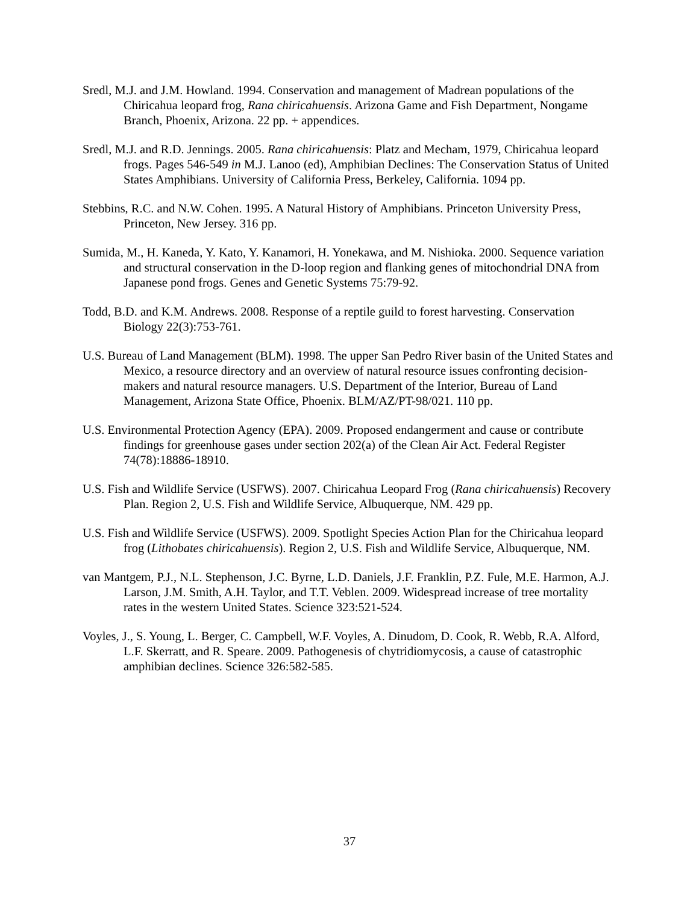Sredl, M.J. and J.M. Howland. 1994. Conservation and management of Madrean populations of the Chiricahua leopard frog, Rana chiricahuensis. Arizona Game and Fish Department, Nongame Branch, Phoenix, Arizona. 22 pp. + appendices.
Sredl, M.J. and R.D. Jennings. 2005. Rana chiricahuensis: Platz and Mecham, 1979, Chiricahua leopard frogs. Pages 546-549 in M.J. Lanoo (ed), Amphibian Declines: The Conservation Status of United States Amphibians. University of California Press, Berkeley, California. 1094 pp.
Stebbins, R.C. and N.W. Cohen. 1995. A Natural History of Amphibians. Princeton University Press, Princeton, New Jersey. 316 pp.
Sumida, M., H. Kaneda, Y. Kato, Y. Kanamori, H. Yonekawa, and M. Nishioka. 2000. Sequence variation and structural conservation in the D-loop region and flanking genes of mitochondrial DNA from Japanese pond frogs. Genes and Genetic Systems 75:79-92.
Todd, B.D. and K.M. Andrews. 2008. Response of a reptile guild to forest harvesting. Conservation Biology 22(3):753-761.
U.S. Bureau of Land Management (BLM). 1998. The upper San Pedro River basin of the United States and Mexico, a resource directory and an overview of natural resource issues confronting decision-makers and natural resource managers. U.S. Department of the Interior, Bureau of Land Management, Arizona State Office, Phoenix. BLM/AZ/PT-98/021. 110 pp.
U.S. Environmental Protection Agency (EPA). 2009. Proposed endangerment and cause or contribute findings for greenhouse gases under section 202(a) of the Clean Air Act. Federal Register 74(78):18886-18910.
U.S. Fish and Wildlife Service (USFWS). 2007. Chiricahua Leopard Frog (Rana chiricahuensis) Recovery Plan. Region 2, U.S. Fish and Wildlife Service, Albuquerque, NM. 429 pp.
U.S. Fish and Wildlife Service (USFWS). 2009. Spotlight Species Action Plan for the Chiricahua leopard frog (Lithobates chiricahuensis). Region 2, U.S. Fish and Wildlife Service, Albuquerque, NM.
van Mantgem, P.J., N.L. Stephenson, J.C. Byrne, L.D. Daniels, J.F. Franklin, P.Z. Fule, M.E. Harmon, A.J. Larson, J.M. Smith, A.H. Taylor, and T.T. Veblen. 2009. Widespread increase of tree mortality rates in the western United States. Science 323:521-524.
Voyles, J., S. Young, L. Berger, C. Campbell, W.F. Voyles, A. Dinudom, D. Cook, R. Webb, R.A. Alford, L.F. Skerratt, and R. Speare. 2009. Pathogenesis of chytridiomycosis, a cause of catastrophic amphibian declines. Science 326:582-585.
37